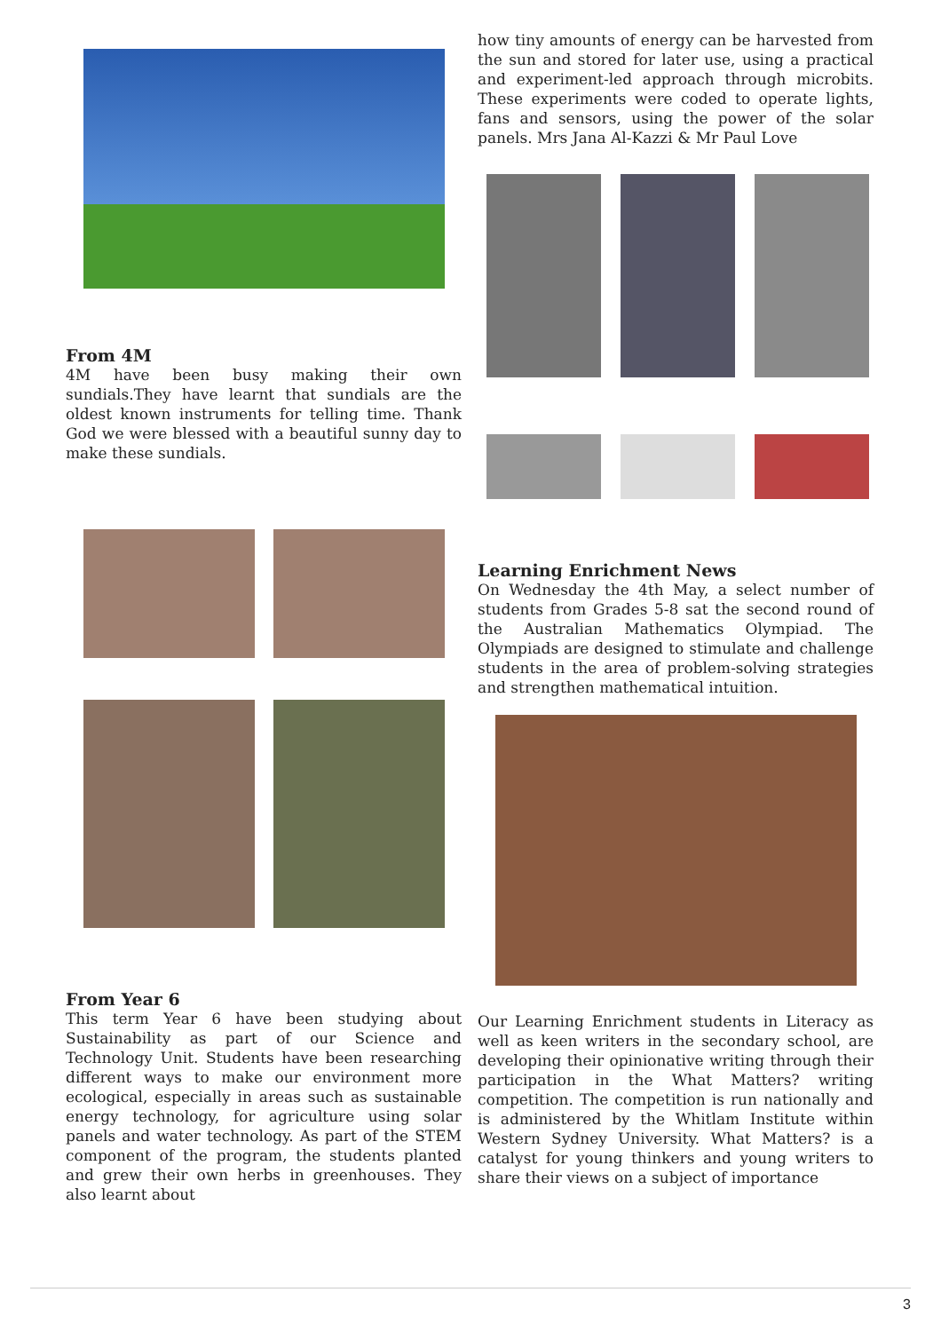From 4M
4M have been busy making their own sundials.They have learnt that sundials are the oldest known instruments for telling time. Thank God we were blessed with a beautiful sunny day to make these sundials.
From Year 6
This term Year 6 have been studying about Sustainability as part of our Science and Technology Unit. Students have been researching different ways to make our environment more ecological, especially in areas such as sustainable energy technology, for agriculture using solar panels and water technology. As part of the STEM component of the program, the students planted and grew their own herbs in greenhouses. They also learnt about
how tiny amounts of energy can be harvested from the sun and stored for later use, using a practical and experiment-led approach through microbits. These experiments were coded to operate lights, fans and sensors, using the power of the solar panels. Mrs Jana Al-Kazzi & Mr Paul Love
Learning Enrichment News
On Wednesday the 4th May, a select number of students from Grades 5-8 sat the second round of the Australian Mathematics Olympiad. The Olympiads are designed to stimulate and challenge students in the area of problem-solving strategies and strengthen mathematical intuition.
Our Learning Enrichment students in Literacy as well as keen writers in the secondary school, are developing their opinionative writing through their participation in the What Matters? writing competition. The competition is run nationally and is administered by the Whitlam Institute within Western Sydney University. What Matters? is a catalyst for young thinkers and young writers to share their views on a subject of importance
3